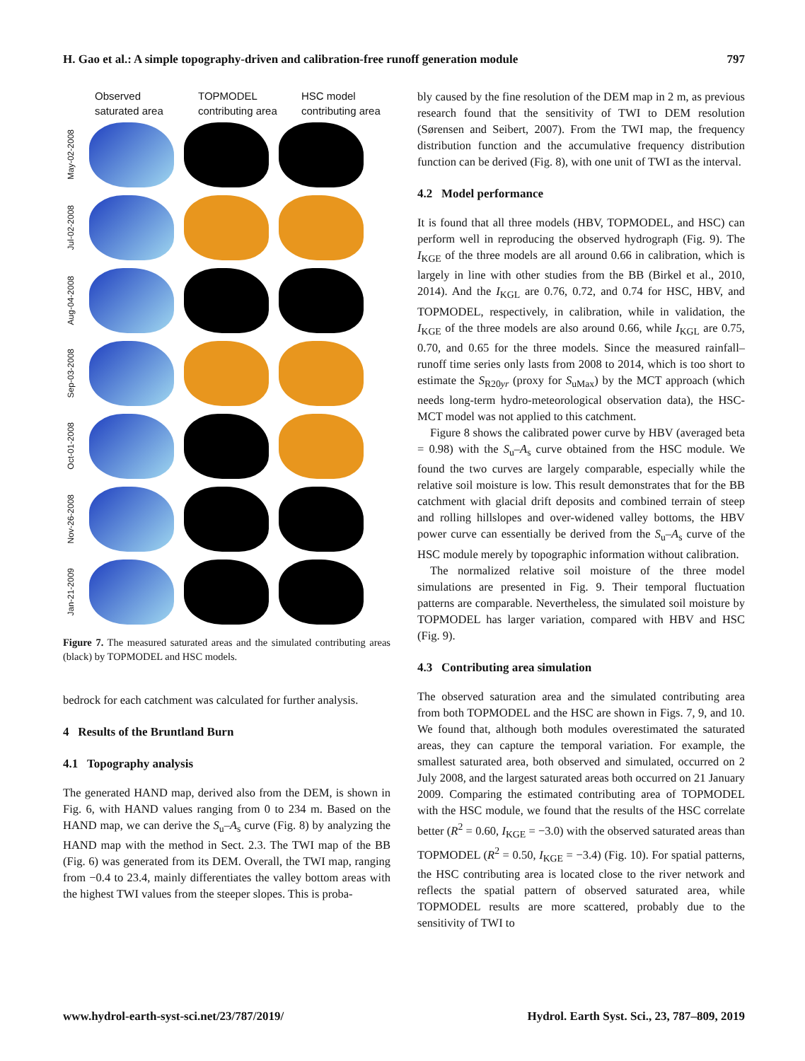H. Gao et al.: A simple topography-driven and calibration-free runoff generation module 797
Observed saturated area
TOPMODEL contributing area
HSC model contributing area
May-02-2008
Jul-02-2008
Aug-04-2008
Sep-03-2008
Oct-01-2008
Nov-26-2008
Jan-21-2009
Figure 7. The measured saturated areas and the simulated contributing areas (black) by TOPMODEL and HSC models.
bedrock for each catchment was calculated for further analysis.
4 Results of the Bruntland Burn
4.1 Topography analysis
The generated HAND map, derived also from the DEM, is shown in Fig. 6, with HAND values ranging from 0 to 234 m. Based on the HAND map, we can derive the S<sub>u</sub>–A<sub>s</sub> curve (Fig. 8) by analyzing the HAND map with the method in Sect. 2.3. The TWI map of the BB (Fig. 6) was generated from its DEM. Overall, the TWI map, ranging from −0.4 to 23.4, mainly differentiates the valley bottom areas with the highest TWI values from the steeper slopes. This is proba-
bly caused by the fine resolution of the DEM map in 2 m, as previous research found that the sensitivity of TWI to DEM resolution (Sørensen and Seibert, 2007). From the TWI map, the frequency distribution function and the accumulative frequency distribution function can be derived (Fig. 8), with one unit of TWI as the interval.
4.2 Model performance
It is found that all three models (HBV, TOPMODEL, and HSC) can perform well in reproducing the observed hydrograph (Fig. 9). The I<sub>KGE</sub> of the three models are all around 0.66 in calibration, which is largely in line with other studies from the BB (Birkel et al., 2010, 2014). And the I<sub>KGL</sub> are 0.76, 0.72, and 0.74 for HSC, HBV, and TOPMODEL, respectively, in calibration, while in validation, the I<sub>KGE</sub> of the three models are also around 0.66, while I<sub>KGL</sub> are 0.75, 0.70, and 0.65 for the three models. Since the measured rainfall–runoff time series only lasts from 2008 to 2014, which is too short to estimate the S<sub>R20yr</sub> (proxy for S<sub>uMax</sub>) by the MCT approach (which needs long-term hydro-meteorological observation data), the HSC-MCT model was not applied to this catchment.
Figure 8 shows the calibrated power curve by HBV (averaged beta = 0.98) with the S<sub>u</sub>–A<sub>s</sub> curve obtained from the HSC module. We found the two curves are largely comparable, especially while the relative soil moisture is low. This result demonstrates that for the BB catchment with glacial drift deposits and combined terrain of steep and rolling hillslopes and over-widened valley bottoms, the HBV power curve can essentially be derived from the S<sub>u</sub>–A<sub>s</sub> curve of the HSC module merely by topographic information without calibration.
The normalized relative soil moisture of the three model simulations are presented in Fig. 9. Their temporal fluctuation patterns are comparable. Nevertheless, the simulated soil moisture by TOPMODEL has larger variation, compared with HBV and HSC (Fig. 9).
4.3 Contributing area simulation
The observed saturation area and the simulated contributing area from both TOPMODEL and the HSC are shown in Figs. 7, 9, and 10. We found that, although both modules overestimated the saturated areas, they can capture the temporal variation. For example, the smallest saturated area, both observed and simulated, occurred on 2 July 2008, and the largest saturated areas both occurred on 21 January 2009. Comparing the estimated contributing area of TOPMODEL with the HSC module, we found that the results of the HSC correlate better (R<sup>2</sup> = 0.60, I<sub>KGE</sub> = −3.0) with the observed saturated areas than TOPMODEL (R<sup>2</sup> = 0.50, I<sub>KGE</sub> = −3.4) (Fig. 10). For spatial patterns, the HSC contributing area is located close to the river network and reflects the spatial pattern of observed saturated area, while TOPMODEL results are more scattered, probably due to the sensitivity of TWI to
www.hydrol-earth-syst-sci.net/23/787/2019/ Hydrol. Earth Syst. Sci., 23, 787–809, 2019